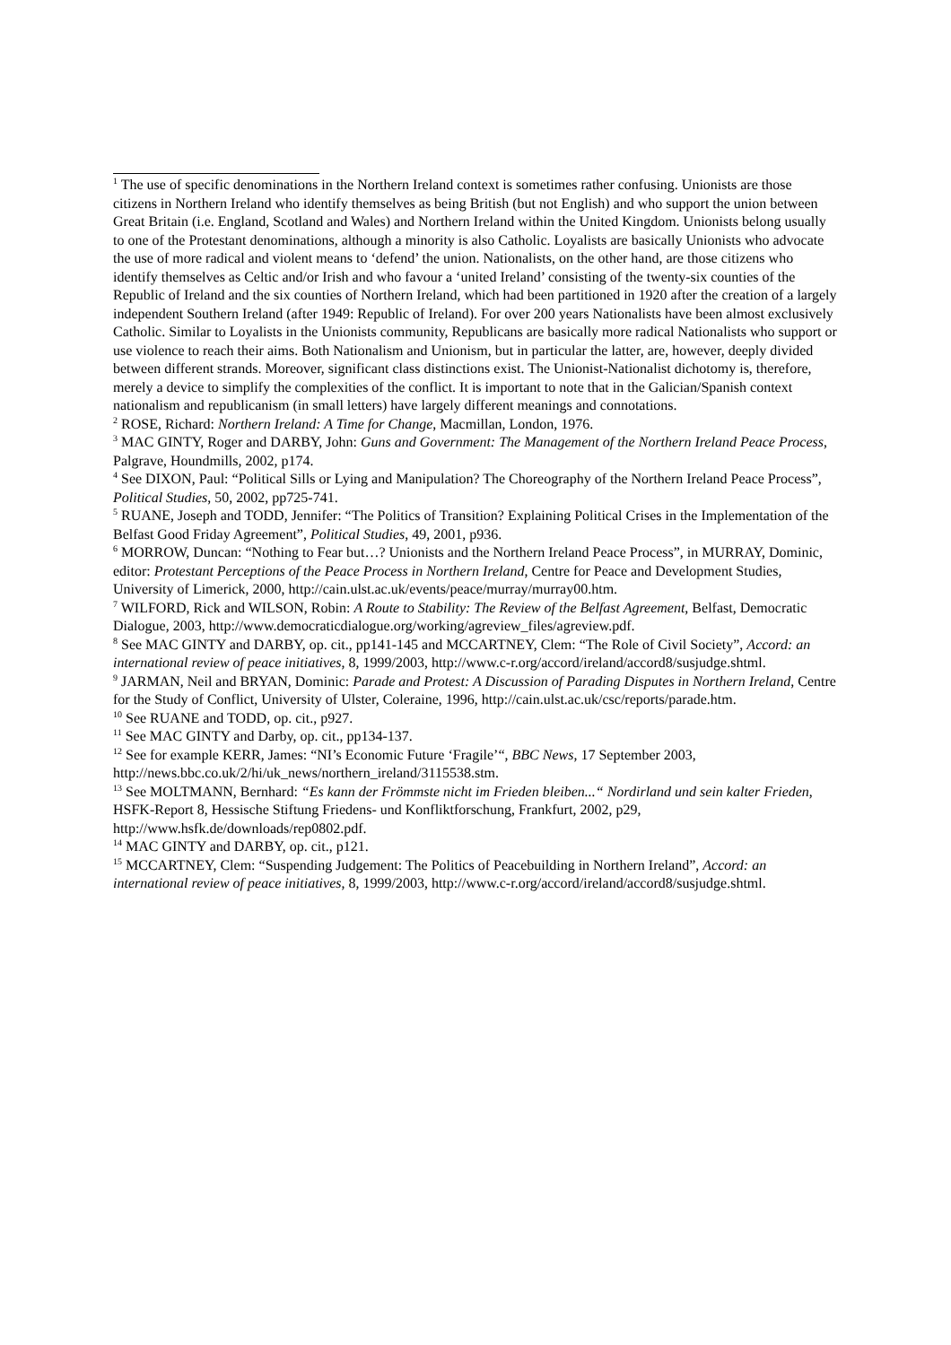<sup>1</sup> The use of specific denominations in the Northern Ireland context is sometimes rather confusing. Unionists are those citizens in Northern Ireland who identify themselves as being British (but not English) and who support the union between Great Britain (i.e. England, Scotland and Wales) and Northern Ireland within the United Kingdom. Unionists belong usually to one of the Protestant denominations, although a minority is also Catholic. Loyalists are basically Unionists who advocate the use of more radical and violent means to ‘defend’ the union. Nationalists, on the other hand, are those citizens who identify themselves as Celtic and/or Irish and who favour a ‘united Ireland’ consisting of the twenty-six counties of the Republic of Ireland and the six counties of Northern Ireland, which had been partitioned in 1920 after the creation of a largely independent Southern Ireland (after 1949: Republic of Ireland). For over 200 years Nationalists have been almost exclusively Catholic. Similar to Loyalists in the Unionists community, Republicans are basically more radical Nationalists who support or use violence to reach their aims. Both Nationalism and Unionism, but in particular the latter, are, however, deeply divided between different strands. Moreover, significant class distinctions exist. The Unionist-Nationalist dichotomy is, therefore, merely a device to simplify the complexities of the conflict. It is important to note that in the Galician/Spanish context nationalism and republicanism (in small letters) have largely different meanings and connotations.
<sup>2</sup> ROSE, Richard: Northern Ireland: A Time for Change, Macmillan, London, 1976.
<sup>3</sup> MAC GINTY, Roger and DARBY, John: Guns and Government: The Management of the Northern Ireland Peace Process, Palgrave, Houndmills, 2002, p174.
<sup>4</sup> See DIXON, Paul: “Political Sills or Lying and Manipulation? The Choreography of the Northern Ireland Peace Process”, Political Studies, 50, 2002, pp725-741.
<sup>5</sup> RUANE, Joseph and TODD, Jennifer: “The Politics of Transition? Explaining Political Crises in the Implementation of the Belfast Good Friday Agreement”, Political Studies, 49, 2001, p936.
<sup>6</sup> MORROW, Duncan: “Nothing to Fear but…? Unionists and the Northern Ireland Peace Process”, in MURRAY, Dominic, editor: Protestant Perceptions of the Peace Process in Northern Ireland, Centre for Peace and Development Studies, University of Limerick, 2000, http://cain.ulst.ac.uk/events/peace/murray/murray00.htm.
<sup>7</sup> WILFORD, Rick and WILSON, Robin: A Route to Stability: The Review of the Belfast Agreement, Belfast, Democratic Dialogue, 2003, http://www.democraticdialogue.org/working/agreview_files/agreview.pdf.
<sup>8</sup> See MAC GINTY and DARBY, op. cit., pp141-145 and MCCARTNEY, Clem: “The Role of Civil Society”, Accord: an international review of peace initiatives, 8, 1999/2003, http://www.c-r.org/accord/ireland/accord8/susjudge.shtml.
<sup>9</sup> JARMAN, Neil and BRYAN, Dominic: Parade and Protest: A Discussion of Parading Disputes in Northern Ireland, Centre for the Study of Conflict, University of Ulster, Coleraine, 1996, http://cain.ulst.ac.uk/csc/reports/parade.htm.
<sup>10</sup> See RUANE and TODD, op. cit., p927.
<sup>11</sup> See MAC GINTY and Darby, op. cit., pp134-137.
<sup>12</sup> See for example KERR, James: “NI’s Economic Future ‘Fragile’“, BBC News, 17 September 2003, http://news.bbc.co.uk/2/hi/uk_news/northern_ireland/3115538.stm.
<sup>13</sup> See MOLTMANN, Bernhard: “Es kann der Frömmste nicht im Frieden bleiben...“ Nordirland und sein kalter Frieden, HSFK-Report 8, Hessische Stiftung Friedens- und Konfliktforschung, Frankfurt, 2002, p29, http://www.hsfk.de/downloads/rep0802.pdf.
<sup>14</sup> MAC GINTY and DARBY, op. cit., p121.
<sup>15</sup> MCCARTNEY, Clem: “Suspending Judgement: The Politics of Peacebuilding in Northern Ireland”, Accord: an international review of peace initiatives, 8, 1999/2003, http://www.c-r.org/accord/ireland/accord8/susjudge.shtml.